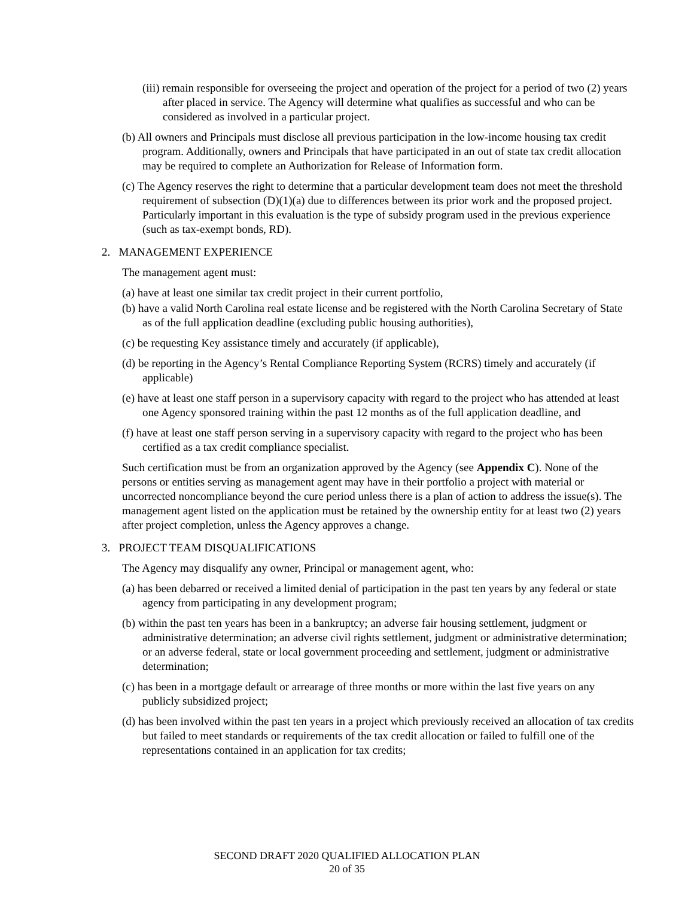(iii) remain responsible for overseeing the project and operation of the project for a period of two (2) years after placed in service. The Agency will determine what qualifies as successful and who can be considered as involved in a particular project.
(b) All owners and Principals must disclose all previous participation in the low-income housing tax credit program. Additionally, owners and Principals that have participated in an out of state tax credit allocation may be required to complete an Authorization for Release of Information form.
(c) The Agency reserves the right to determine that a particular development team does not meet the threshold requirement of subsection (D)(1)(a) due to differences between its prior work and the proposed project. Particularly important in this evaluation is the type of subsidy program used in the previous experience (such as tax-exempt bonds, RD).
2. MANAGEMENT EXPERIENCE
The management agent must:
(a) have at least one similar tax credit project in their current portfolio,
(b) have a valid North Carolina real estate license and be registered with the North Carolina Secretary of State as of the full application deadline (excluding public housing authorities),
(c) be requesting Key assistance timely and accurately (if applicable),
(d) be reporting in the Agency’s Rental Compliance Reporting System (RCRS) timely and accurately (if applicable)
(e) have at least one staff person in a supervisory capacity with regard to the project who has attended at least one Agency sponsored training within the past 12 months as of the full application deadline, and
(f) have at least one staff person serving in a supervisory capacity with regard to the project who has been certified as a tax credit compliance specialist.
Such certification must be from an organization approved by the Agency (see Appendix C). None of the persons or entities serving as management agent may have in their portfolio a project with material or uncorrected noncompliance beyond the cure period unless there is a plan of action to address the issue(s). The management agent listed on the application must be retained by the ownership entity for at least two (2) years after project completion, unless the Agency approves a change.
3. PROJECT TEAM DISQUALIFICATIONS
The Agency may disqualify any owner, Principal or management agent, who:
(a) has been debarred or received a limited denial of participation in the past ten years by any federal or state agency from participating in any development program;
(b) within the past ten years has been in a bankruptcy; an adverse fair housing settlement, judgment or administrative determination; an adverse civil rights settlement, judgment or administrative determination; or an adverse federal, state or local government proceeding and settlement, judgment or administrative determination;
(c) has been in a mortgage default or arrearage of three months or more within the last five years on any publicly subsidized project;
(d) has been involved within the past ten years in a project which previously received an allocation of tax credits but failed to meet standards or requirements of the tax credit allocation or failed to fulfill one of the representations contained in an application for tax credits;
SECOND DRAFT 2020 QUALIFIED ALLOCATION PLAN
20 of 35